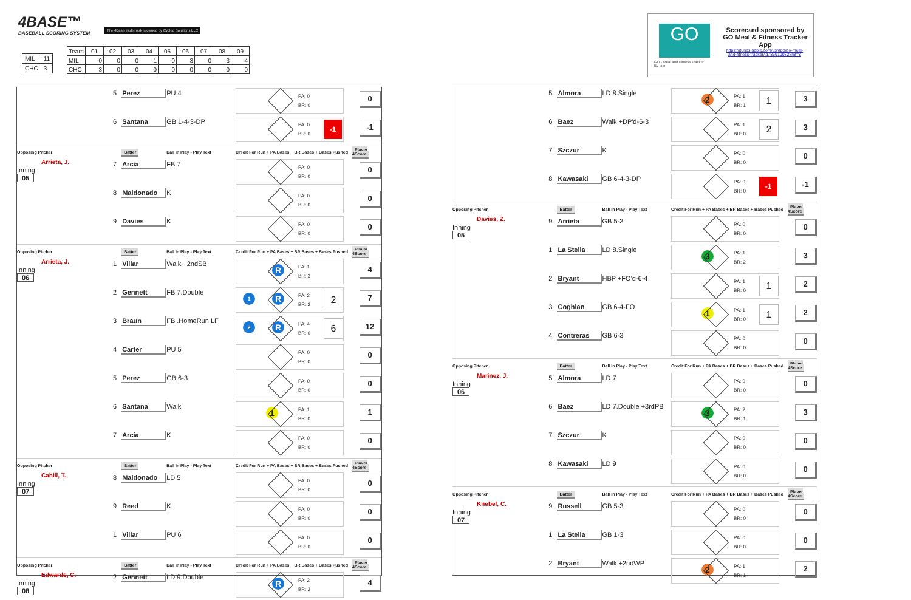4BASE™
BASEBALL SCORING SYSTEM
The 4Base trademark is owned by Cycled Solutions LLC
| MIL | 11 |
| CHC | 3 |
| Team | 01 | 02 | 03 | 04 | 05 | 06 | 07 | 08 | 09 |
| MIL | 0 | 0 | 0 | 1 | 0 | 3 | 0 | 3 | 4 |
| CHC | 3 | 0 | 0 | 0 | 0 | 0 | 0 | 0 | 0 |
GO
GO - Meal and Fitness Tracker
By Iolo
Scorecard sponsored by GO Meal & Fitness Tracker App
https://itunes.apple.com/us/app/go-meal-and-fitness-tracker/id785910082?mt=8
| | 5 | Perez | PU 4 | PA: 0 BR: 0 | 0 |
| | 6 | Santana | GB 1-4-3-DP | PA: 0 BR: 0 -1 | -1 |
| Opposing Pitcher | | Batter | Ball in Play - Play Text | Credit For Run + PA Bases + BR Bases + Bases Pushed | Player 4Score |
| Arrieta, J. Inning 05 | 7 | Arcia | FB 7 | PA: 0 BR: 0 | 0 |
| | 8 | Maldonado | K | PA: 0 BR: 0 | 0 |
| | 9 | Davies | K | PA: 0 BR: 0 | 0 |
| Opposing Pitcher | | Batter | Ball in Play - Play Text | Credit For Run + PA Bases + BR Bases + Bases Pushed | Player 4Score |
| Arrieta, J. Inning 06 | 1 | Villar | Walk +2ndSB | R PA: 1 BR: 3 | 4 |
| | 2 | Gennett | FB 7.Double | 1 R PA: 2 BR: 2 2 | 7 |
| | 3 | Braun | FB .HomeRun LF | 2 R PA: 4 BR: 0 6 | 12 |
| | 4 | Carter | PU 5 | PA: 0 BR: 0 | 0 |
| | 5 | Perez | GB 6-3 | PA: 0 BR: 0 | 0 |
| | 6 | Santana | Walk | 1 PA: 1 BR: 0 | 1 |
| | 7 | Arcia | K | PA: 0 BR: 0 | 0 |
| Opposing Pitcher | | Batter | Ball in Play - Play Text | Credit For Run + PA Bases + BR Bases + Bases Pushed | Player 4Score |
| Cahill, T. Inning 07 | 8 | Maldonado | LD 5 | PA: 0 BR: 0 | 0 |
| | 9 | Reed | K | PA: 0 BR: 0 | 0 |
| | 1 | Villar | PU 6 | PA: 0 BR: 0 | 0 |
| Opposing Pitcher | | Batter | Ball in Play - Play Text | Credit For Run + PA Bases + BR Bases + Bases Pushed | Player 4Score |
| Edwards, C. Inning 08 | 2 | Gennett | LD 9.Double | R PA: 2 BR: 2 | 4 |
| | 5 | Almora | LD 8.Single | 2 PA: 1 BR: 1 1 | 3 |
| | 6 | Baez | Walk +DP'd-6-3 | PA: 1 BR: 0 2 | 3 |
| | 7 | Szczur | K | PA: 0 BR: 0 | 0 |
| | 8 | Kawasaki | GB 6-4-3-DP | PA: 0 BR: 0 -1 | -1 |
| Opposing Pitcher | | Batter | Ball in Play - Play Text | Credit For Run + PA Bases + BR Bases + Bases Pushed | Player 4Score |
| Davies, Z. Inning 05 | 9 | Arrieta | GB 5-3 | PA: 0 BR: 0 | 0 |
| | 1 | La Stella | LD 8.Single | 3 PA: 1 BR: 2 | 3 |
| | 2 | Bryant | HBP +FO'd-6-4 | PA: 1 BR: 0 1 | 2 |
| | 3 | Coghlan | GB 6-4-FO | 1 PA: 1 BR: 0 1 | 2 |
| | 4 | Contreras | GB 6-3 | PA: 0 BR: 0 | 0 |
| Opposing Pitcher | | Batter | Ball in Play - Play Text | Credit For Run + PA Bases + BR Bases + Bases Pushed | Player 4Score |
| Marinez, J. Inning 06 | 5 | Almora | LD 7 | PA: 0 BR: 0 | 0 |
| | 6 | Baez | LD 7.Double +3rdPB | 3 PA: 2 BR: 1 | 3 |
| | 7 | Szczur | K | PA: 0 BR: 0 | 0 |
| | 8 | Kawasaki | LD 9 | PA: 0 BR: 0 | 0 |
| Opposing Pitcher | | Batter | Ball in Play - Play Text | Credit For Run + PA Bases + BR Bases + Bases Pushed | Player 4Score |
| Knebel, C. Inning 07 | 9 | Russell | GB 5-3 | PA: 0 BR: 0 | 0 |
| | 1 | La Stella | GB 1-3 | PA: 0 BR: 0 | 0 |
| | 2 | Bryant | Walk +2ndWP | 2 PA: 1 BR: 1 | 2 |